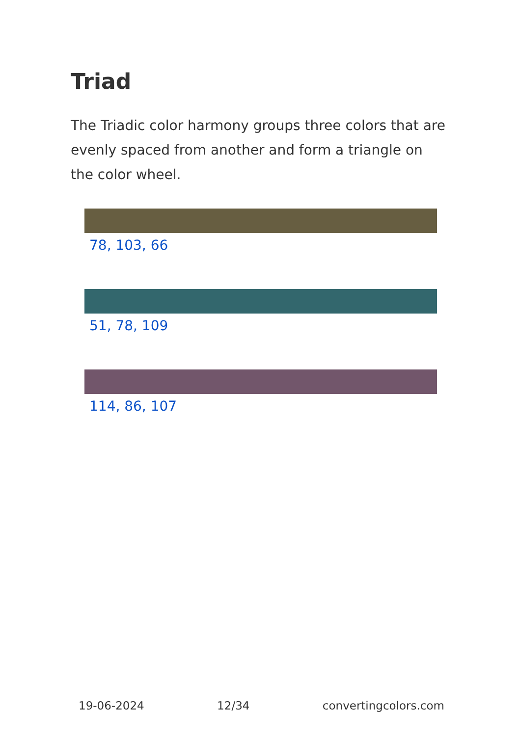Triad
The Triadic color harmony groups three colors that are evenly spaced from another and form a triangle on the color wheel.
78, 103, 66
51, 78, 109
114, 86, 107
19-06-2024 12/34 convertingcolors.com